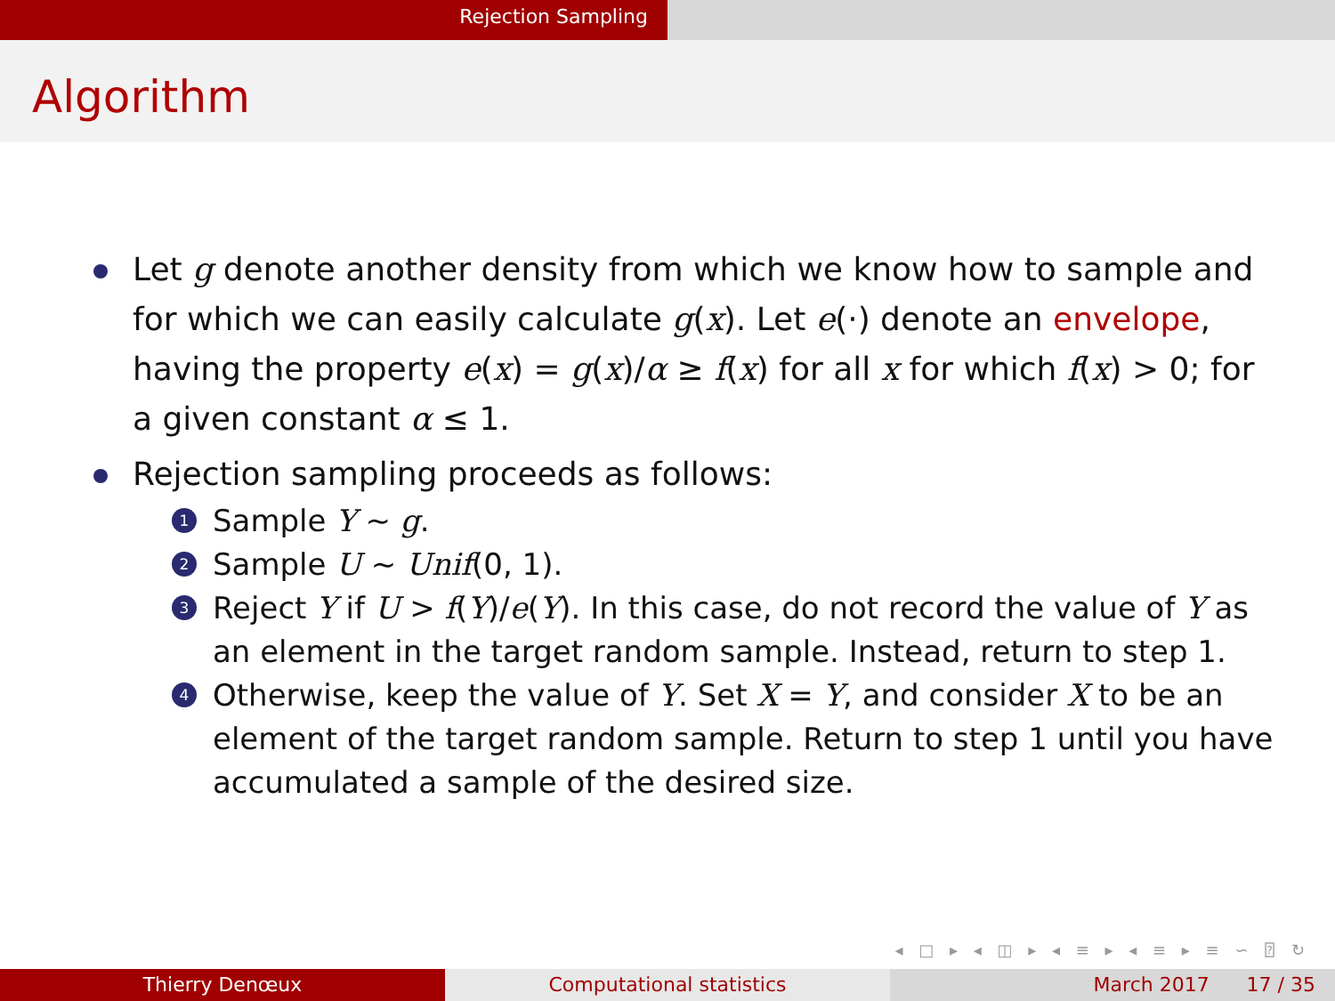Rejection Sampling
Algorithm
Let g denote another density from which we know how to sample and for which we can easily calculate g(x). Let e(·) denote an envelope, having the property e(x) = g(x)/α ≥ f(x) for all x for which f(x) > 0; for a given constant α ≤ 1.
Rejection sampling proceeds as follows:
1 Sample Y ∼ g.
2 Sample U ∼ Unif(0, 1).
3 Reject Y if U > f(Y)/e(Y). In this case, do not record the value of Y as an element in the target random sample. Instead, return to step 1.
4 Otherwise, keep the value of Y. Set X = Y, and consider X to be an element of the target random sample. Return to step 1 until you have accumulated a sample of the desired size.
◂ □ ▸ ◂ ◫ ▸ ◂ ≡ ▸ ◂ ≡ ▸ ≡ ∽ ⍰ ↻
Thierry Denœux Computational statistics March 2017 17 / 35